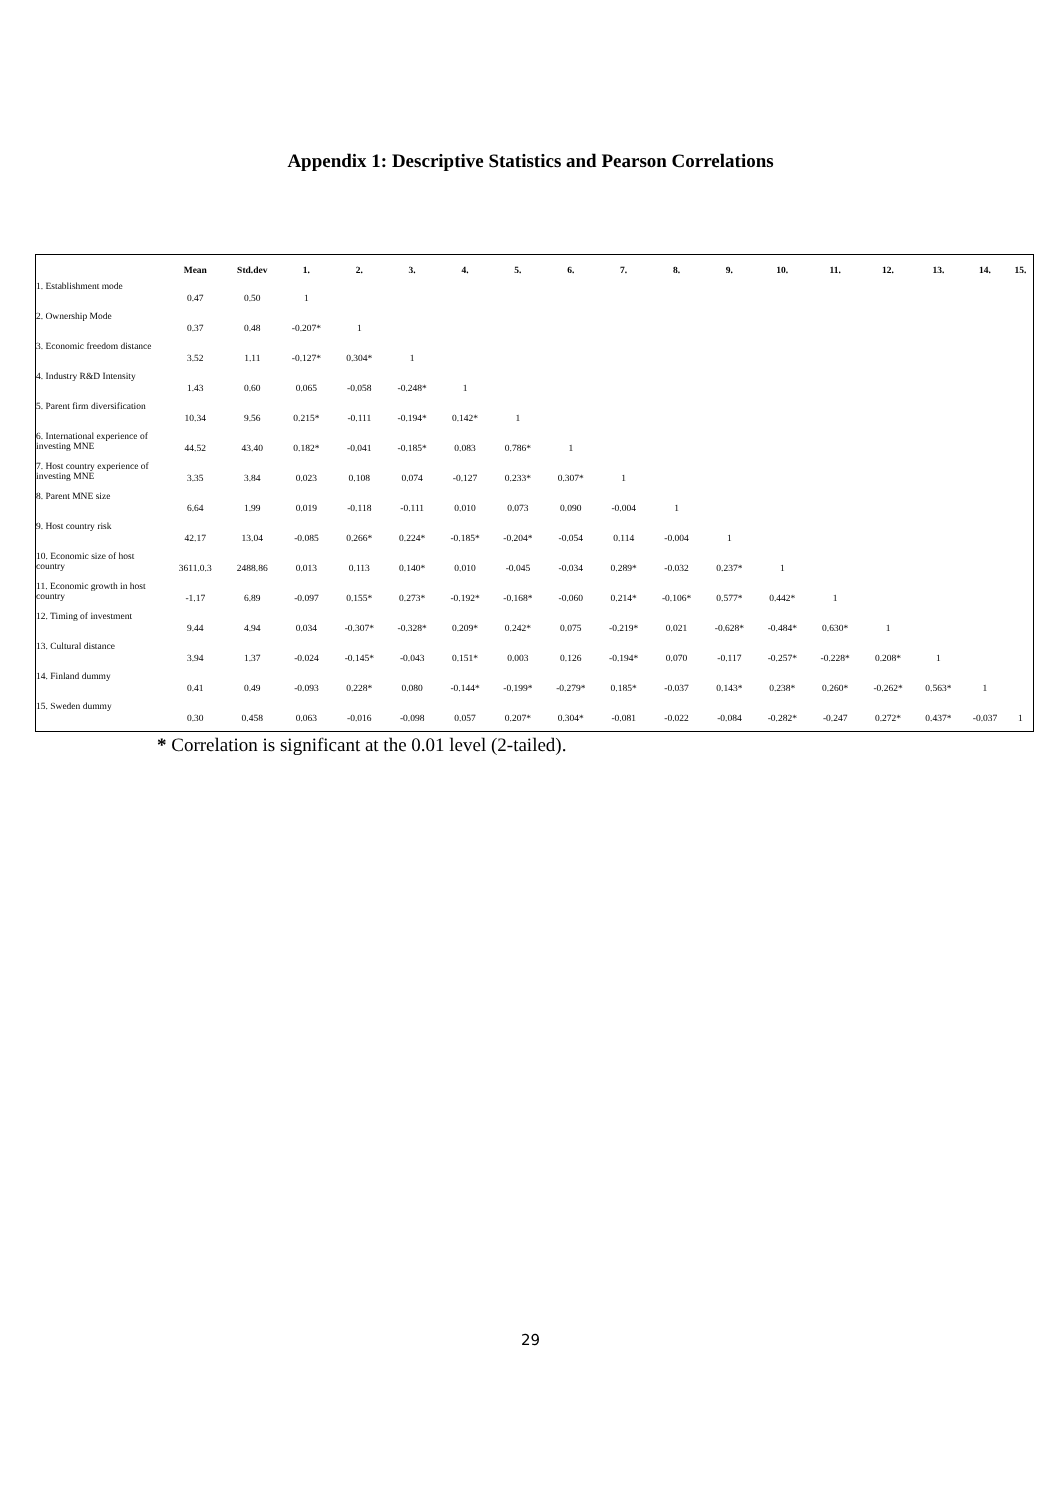Appendix 1: Descriptive Statistics and Pearson Correlations
| | Mean | Std.dev | 1. | 2. | 3. | 4. | 5. | 6. | 7. | 8. | 9. | 10. | 11. | 12. | 13. | 14. | 15. |
| --- | --- | --- | --- | --- | --- | --- | --- | --- | --- | --- | --- | --- | --- | --- | --- | --- | --- |
| 1. Establishment mode | 0.47 | 0.50 | 1 | | | | | | | | | | | | | | |
| 2. Ownership Mode | 0.37 | 0.48 | -0.207* | 1 | | | | | | | | | | | | | |
| 3. Economic freedom distance | 3.52 | 1.11 | -0.127* | 0.304* | 1 | | | | | | | | | | | | |
| 4. Industry R&D Intensity | 1.43 | 0.60 | 0.065 | -0.058 | -0.248* | 1 | | | | | | | | | | | |
| 5. Parent firm diversification | 10.34 | 9.56 | 0.215* | -0.111 | -0.194* | 0.142* | 1 | | | | | | | | | | |
| 6. International experience of investing MNE | 44.52 | 43.40 | 0.182* | -0.041 | -0.185* | 0.083 | 0.786* | 1 | | | | | | | | | |
| 7. Host country experience of investing MNE | 3.35 | 3.84 | 0.023 | 0.108 | 0.074 | -0.127 | 0.233* | 0.307* | 1 | | | | | | | | |
| 8. Parent MNE size | 6.64 | 1.99 | 0.019 | -0.118 | -0.111 | 0.010 | 0.073 | 0.090 | -0.004 | 1 | | | | | | | |
| 9. Host country risk | 42.17 | 13.04 | -0.085 | 0.266* | 0.224* | -0.185* | -0.204* | -0.054 | 0.114 | -0.004 | 1 | | | | | | |
| 10. Economic size of host country | 3611.0.3 | 2488.86 | 0.013 | 0.113 | 0.140* | 0.010 | -0.045 | -0.034 | 0.289* | -0.032 | 0.237* | 1 | | | | | |
| 11. Economic growth in host country | -1.17 | 6.89 | -0.097 | 0.155* | 0.273* | -0.192* | -0.168* | -0.060 | 0.214* | -0.106* | 0.577* | 0.442* | 1 | | | | |
| 12. Timing of investment | 9.44 | 4.94 | 0.034 | -0.307* | -0.328* | 0.209* | 0.242* | 0.075 | -0.219* | 0.021 | -0.628* | -0.484* | 0.630* | 1 | | | |
| 13. Cultural distance | 3.94 | 1.37 | -0.024 | -0.145* | -0.043 | 0.151* | 0.003 | 0.126 | -0.194* | 0.070 | -0.117 | -0.257* | -0.228* | 0.208* | 1 | | |
| 14. Finland dummy | 0.41 | 0.49 | -0.093 | 0.228* | 0.080 | -0.144* | -0.199* | -0.279* | 0.185* | -0.037 | 0.143* | 0.238* | 0.260* | -0.262* | 0.563* | 1 | |
| 15. Sweden dummy | 0.30 | 0.458 | 0.063 | -0.016 | -0.098 | 0.057 | 0.207* | 0.304* | -0.081 | -0.022 | -0.084 | -0.282* | -0.247 | 0.272* | 0.437* | -0.037 | 1 |
* Correlation is significant at the 0.01 level (2-tailed).
29